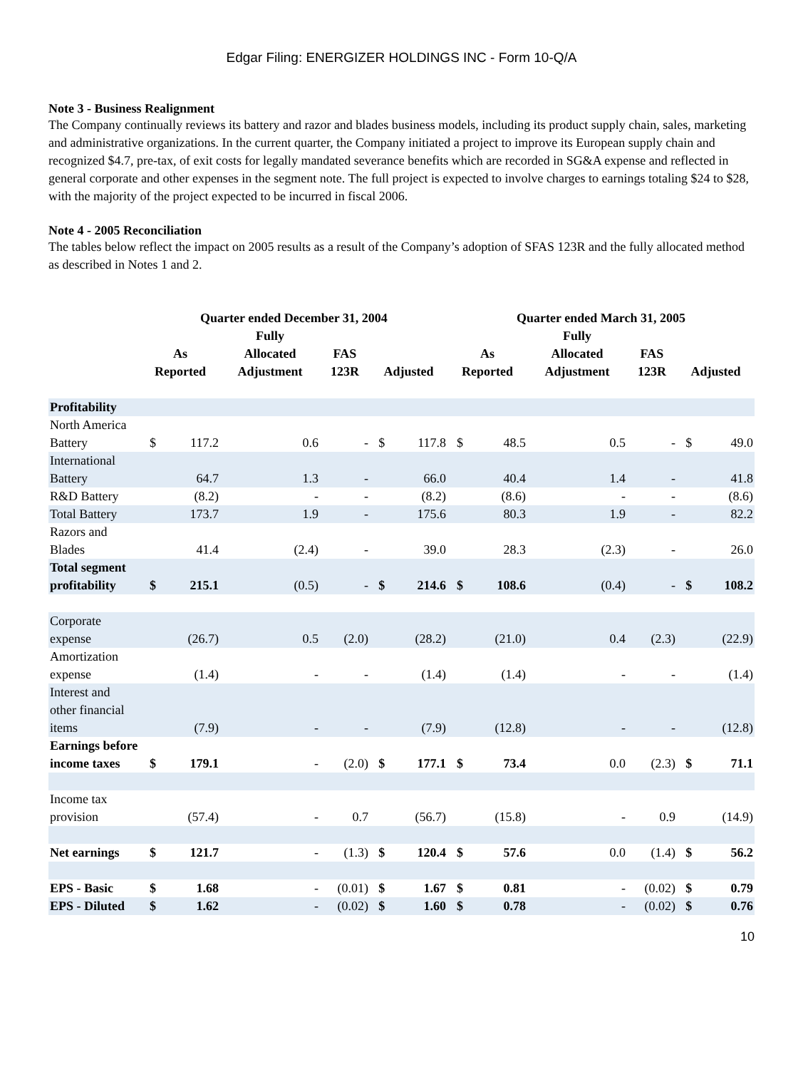Edgar Filing: ENERGIZER HOLDINGS INC - Form 10-Q/A
Note 3 - Business Realignment
The Company continually reviews its battery and razor and blades business models, including its product supply chain, sales, marketing and administrative organizations. In the current quarter, the Company initiated a project to improve its European supply chain and recognized $4.7, pre-tax, of exit costs for legally mandated severance benefits which are recorded in SG&A expense and reflected in general corporate and other expenses in the segment note. The full project is expected to involve charges to earnings totaling $24 to $28, with the majority of the project expected to be incurred in fiscal 2006.
Note 4 - 2005 Reconciliation
The tables below reflect the impact on 2005 results as a result of the Company’s adoption of SFAS 123R and the fully allocated method as described in Notes 1 and 2.
| | Quarter ended December 31, 2004 | | | | | | Quarter ended March 31, 2005 | | | | | |
| --- | --- | --- | --- | --- | --- | --- | --- | --- | --- | --- | --- | --- |
| | As Reported | | Fully Allocated Adjustment | FAS 123R | Adjusted | | As Reported | | Fully Allocated Adjustment | FAS 123R | Adjusted | |
| Profitability | | | | | | | | | | | | |
| North America Battery | $ | 117.2 | 0.6 | - | $ | 117.8 | $ | 48.5 | 0.5 | - | $ | 49.0 |
| International Battery | | 64.7 | 1.3 | - | | 66.0 | | 40.4 | 1.4 | - | | 41.8 |
| R&D Battery | | (8.2) | - | - | | (8.2) | | (8.6) | - | - | | (8.6) |
| Total Battery | | 173.7 | 1.9 | - | | 175.6 | | 80.3 | 1.9 | - | | 82.2 |
| Razors and Blades | | 41.4 | (2.4) | - | | 39.0 | | 28.3 | (2.3) | - | | 26.0 |
| Total segment profitability | $ | 215.1 | (0.5) | - | $ | 214.6 | $ | 108.6 | (0.4) | - | $ | 108.2 |
| Corporate expense | | (26.7) | 0.5 | (2.0) | | (28.2) | | (21.0) | 0.4 | (2.3) | | (22.9) |
| Amortization expense | | (1.4) | - | - | | (1.4) | | (1.4) | - | - | | (1.4) |
| Interest and other financial items | | (7.9) | - | - | | (7.9) | | (12.8) | - | - | | (12.8) |
| Earnings before income taxes | $ | 179.1 | - | (2.0) | $ | 177.1 | $ | 73.4 | 0.0 | (2.3) | $ | 71.1 |
| Income tax provision | | (57.4) | - | 0.7 | | (56.7) | | (15.8) | - | 0.9 | | (14.9) |
| Net earnings | $ | 121.7 | - | (1.3) | $ | 120.4 | $ | 57.6 | 0.0 | (1.4) | $ | 56.2 |
| EPS - Basic | $ | 1.68 | - | (0.01) | $ | 1.67 | $ | 0.81 | - | (0.02) | $ | 0.79 |
| EPS - Diluted | $ | 1.62 | - | (0.02) | $ | 1.60 | $ | 0.78 | - | (0.02) | $ | 0.76 |
10